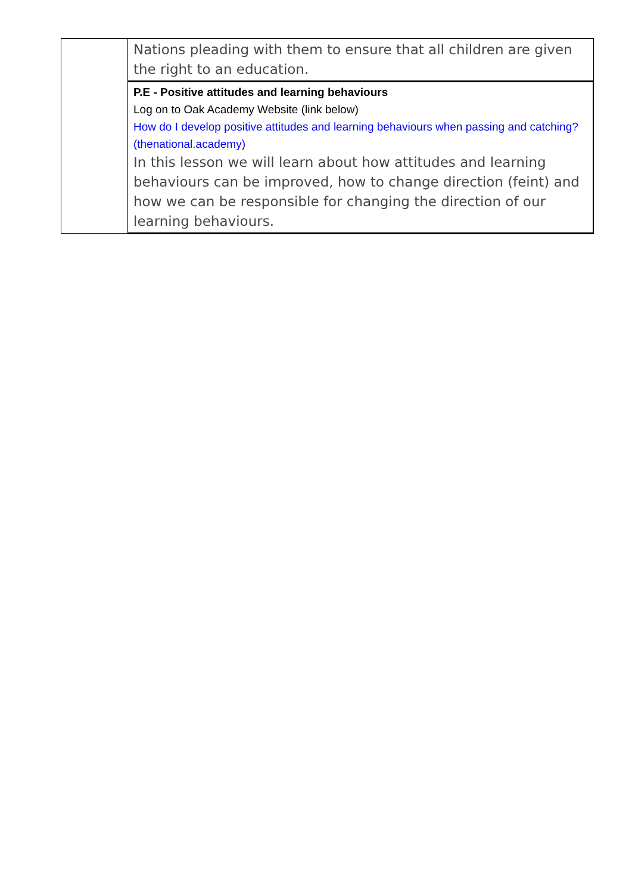| | Nations pleading with them to ensure that all children are given the right to an education. |
| | P.E - Positive attitudes and learning behaviours Log on to Oak Academy Website (link below) How do I develop positive attitudes and learning behaviours when passing and catching? (thenational.academy) In this lesson we will learn about how attitudes and learning behaviours can be improved, how to change direction (feint) and how we can be responsible for changing the direction of our learning behaviours. |